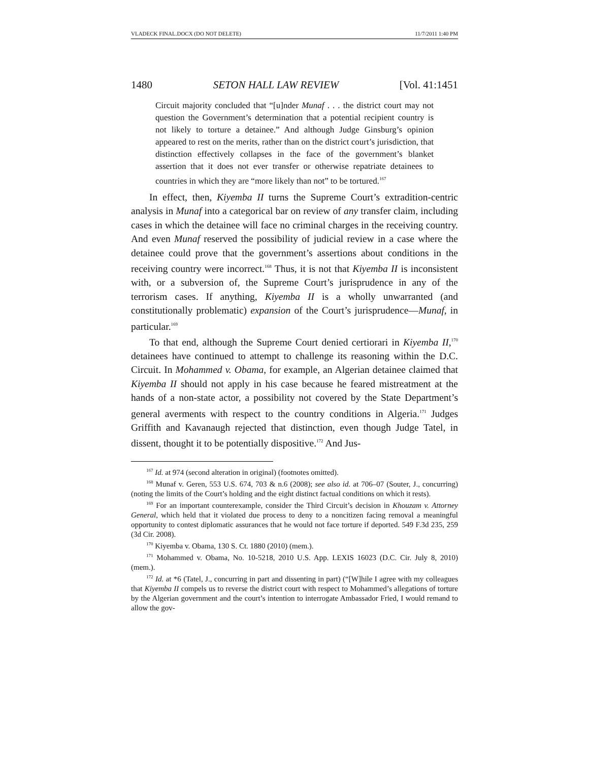VLADECK FINAL.DOCX (DO NOT DELETE) 11/7/2011 1:40 PM
1480 SETON HALL LAW REVIEW [Vol. 41:1451
Circuit majority concluded that “[u]nder Munaf . . . the district court may not question the Government’s determination that a potential recipient country is not likely to torture a detainee.” And although Judge Ginsburg’s opinion appeared to rest on the merits, rather than on the district court’s jurisdiction, that distinction effectively collapses in the face of the government’s blanket assertion that it does not ever transfer or otherwise repatriate detainees to countries in which they are “more likely than not” to be tortured.<sup>167</sup>
In effect, then, Kiyemba II turns the Supreme Court’s extradition-centric analysis in Munaf into a categorical bar on review of any transfer claim, including cases in which the detainee will face no criminal charges in the receiving country. And even Munaf reserved the possibility of judicial review in a case where the detainee could prove that the government’s assertions about conditions in the receiving country were incorrect.<sup>168</sup> Thus, it is not that Kiyemba II is inconsistent with, or a subversion of, the Supreme Court’s jurisprudence in any of the terrorism cases. If anything, Kiyemba II is a wholly unwarranted (and constitutionally problematic) expansion of the Court’s jurisprudence—Munaf, in particular.<sup>169</sup>
To that end, although the Supreme Court denied certiorari in Kiyemba II,<sup>170</sup> detainees have continued to attempt to challenge its reasoning within the D.C. Circuit. In Mohammed v. Obama, for example, an Algerian detainee claimed that Kiyemba II should not apply in his case because he feared mistreatment at the hands of a non-state actor, a possibility not covered by the State Department’s general averments with respect to the country conditions in Algeria.<sup>171</sup> Judges Griffith and Kavanaugh rejected that distinction, even though Judge Tatel, in dissent, thought it to be potentially dispositive.<sup>172</sup> And Jus-
<sup>167</sup> Id. at 974 (second alteration in original) (footnotes omitted).
<sup>168</sup> Munaf v. Geren, 553 U.S. 674, 703 & n.6 (2008); see also id. at 706–07 (Souter, J., concurring) (noting the limits of the Court’s holding and the eight distinct factual conditions on which it rests).
<sup>169</sup> For an important counterexample, consider the Third Circuit’s decision in Khouzam v. Attorney General, which held that it violated due process to deny to a noncitizen facing removal a meaningful opportunity to contest diplomatic assurances that he would not face torture if deported. 549 F.3d 235, 259 (3d Cir. 2008).
<sup>170</sup> Kiyemba v. Obama, 130 S. Ct. 1880 (2010) (mem.).
<sup>171</sup> Mohammed v. Obama, No. 10-5218, 2010 U.S. App. LEXIS 16023 (D.C. Cir. July 8, 2010) (mem.).
<sup>172</sup> Id. at *6 (Tatel, J., concurring in part and dissenting in part) (“[W]hile I agree with my colleagues that Kiyemba II compels us to reverse the district court with respect to Mohammed’s allegations of torture by the Algerian government and the court’s intention to interrogate Ambassador Fried, I would remand to allow the gov-